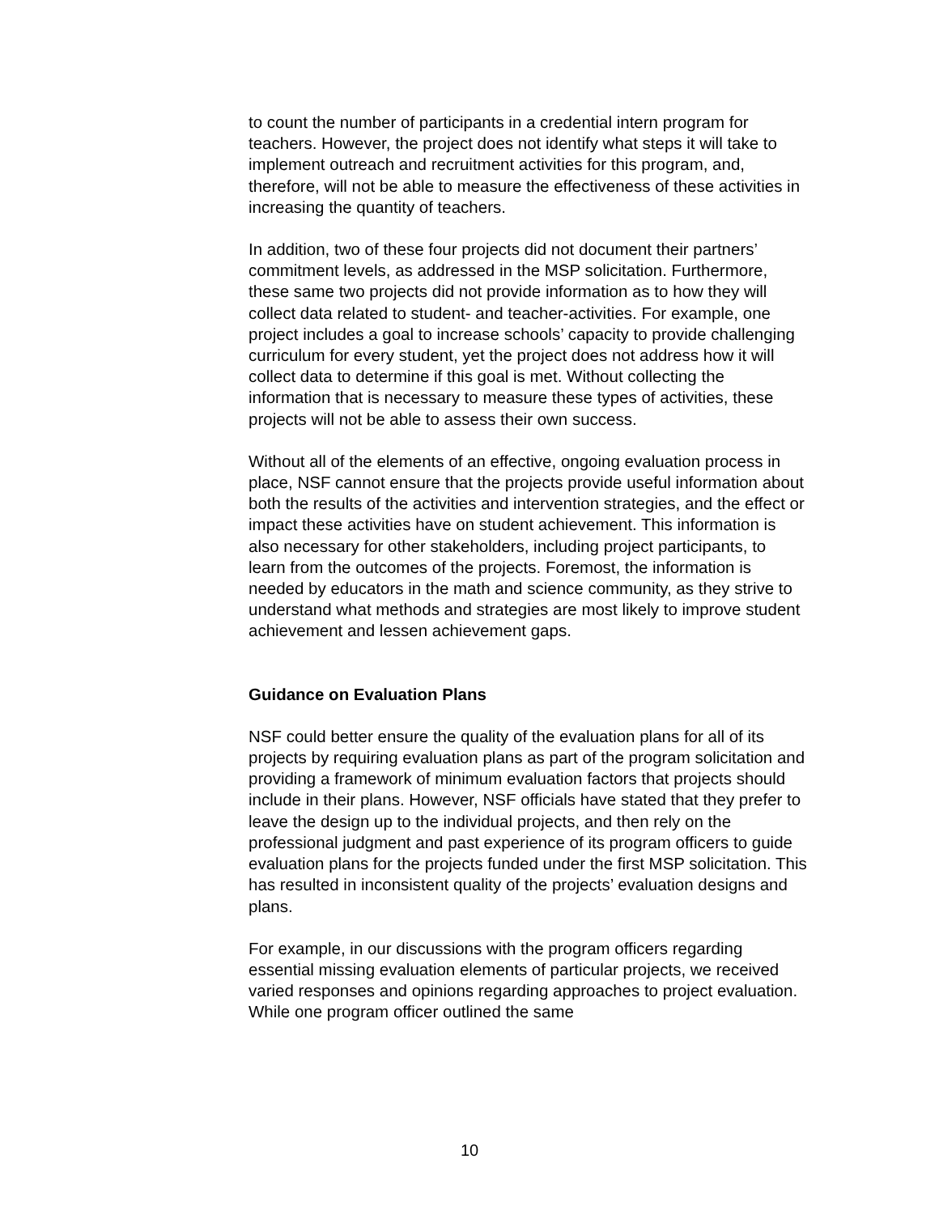to count the number of participants in a credential intern program for teachers. However, the project does not identify what steps it will take to implement outreach and recruitment activities for this program, and, therefore, will not be able to measure the effectiveness of these activities in increasing the quantity of teachers.
In addition, two of these four projects did not document their partners’ commitment levels, as addressed in the MSP solicitation. Furthermore, these same two projects did not provide information as to how they will collect data related to student- and teacher-activities. For example, one project includes a goal to increase schools’ capacity to provide challenging curriculum for every student, yet the project does not address how it will collect data to determine if this goal is met. Without collecting the information that is necessary to measure these types of activities, these projects will not be able to assess their own success.
Without all of the elements of an effective, ongoing evaluation process in place, NSF cannot ensure that the projects provide useful information about both the results of the activities and intervention strategies, and the effect or impact these activities have on student achievement. This information is also necessary for other stakeholders, including project participants, to learn from the outcomes of the projects. Foremost, the information is needed by educators in the math and science community, as they strive to understand what methods and strategies are most likely to improve student achievement and lessen achievement gaps.
Guidance on Evaluation Plans
NSF could better ensure the quality of the evaluation plans for all of its projects by requiring evaluation plans as part of the program solicitation and providing a framework of minimum evaluation factors that projects should include in their plans. However, NSF officials have stated that they prefer to leave the design up to the individual projects, and then rely on the professional judgment and past experience of its program officers to guide evaluation plans for the projects funded under the first MSP solicitation. This has resulted in inconsistent quality of the projects’ evaluation designs and plans.
For example, in our discussions with the program officers regarding essential missing evaluation elements of particular projects, we received varied responses and opinions regarding approaches to project evaluation. While one program officer outlined the same
10